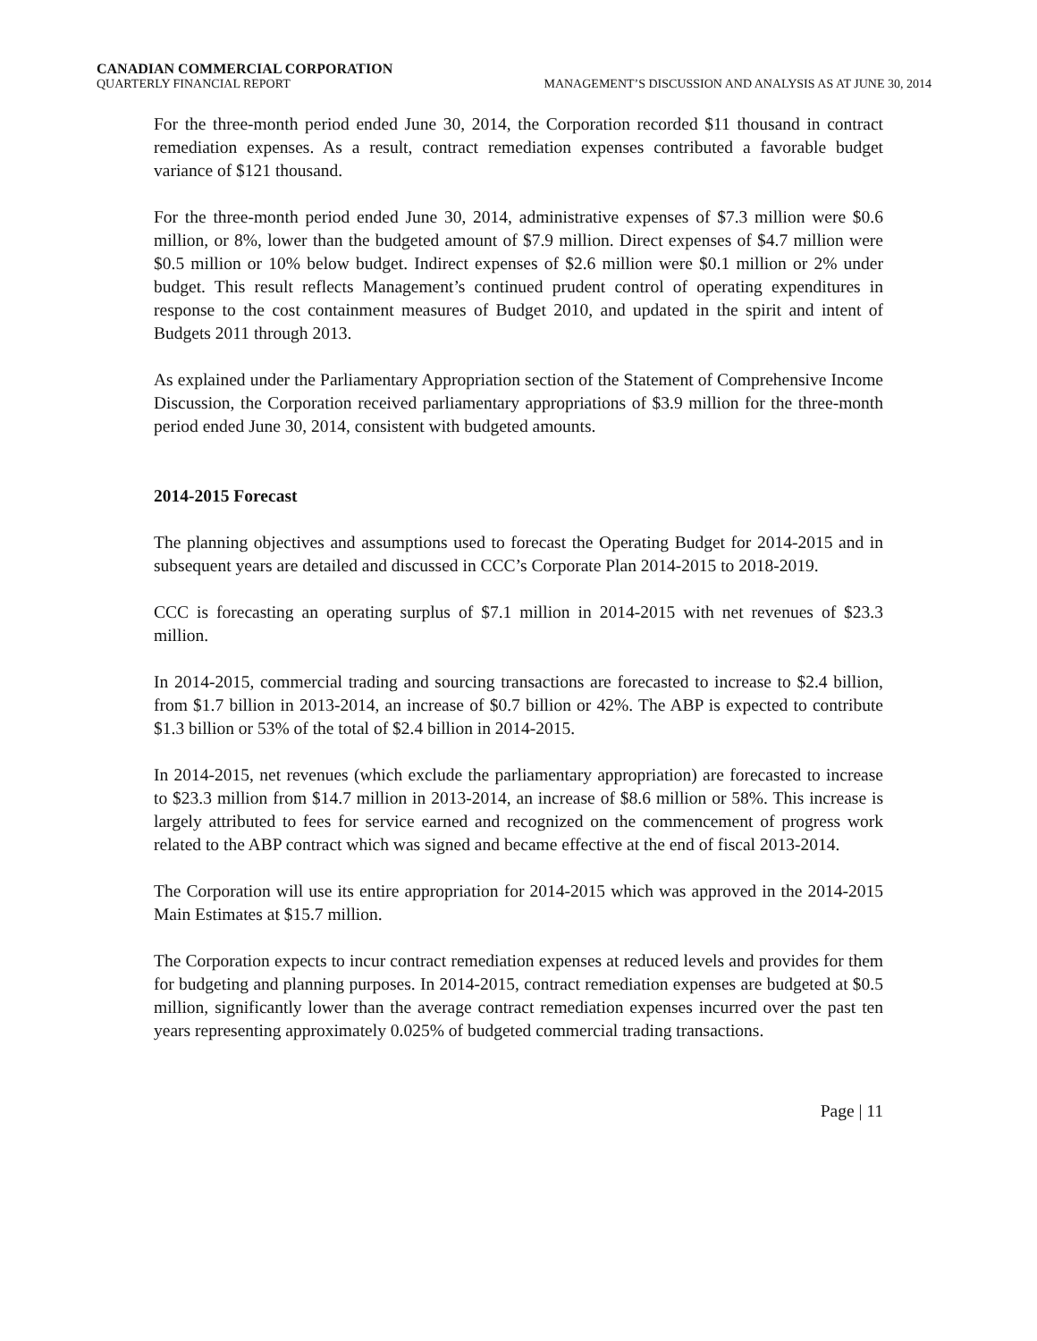CANADIAN COMMERCIAL CORPORATION
QUARTERLY FINANCIAL REPORT MANAGEMENT’S DISCUSSION AND ANALYSIS AS AT JUNE 30, 2014
For the three-month period ended June 30, 2014, the Corporation recorded $11 thousand in contract remediation expenses. As a result, contract remediation expenses contributed a favorable budget variance of $121 thousand.
For the three-month period ended June 30, 2014, administrative expenses of $7.3 million were $0.6 million, or 8%, lower than the budgeted amount of $7.9 million. Direct expenses of $4.7 million were $0.5 million or 10% below budget. Indirect expenses of $2.6 million were $0.1 million or 2% under budget. This result reflects Management’s continued prudent control of operating expenditures in response to the cost containment measures of Budget 2010, and updated in the spirit and intent of Budgets 2011 through 2013.
As explained under the Parliamentary Appropriation section of the Statement of Comprehensive Income Discussion, the Corporation received parliamentary appropriations of $3.9 million for the three-month period ended June 30, 2014, consistent with budgeted amounts.
2014-2015 Forecast
The planning objectives and assumptions used to forecast the Operating Budget for 2014-2015 and in subsequent years are detailed and discussed in CCC’s Corporate Plan 2014-2015 to 2018-2019.
CCC is forecasting an operating surplus of $7.1 million in 2014-2015 with net revenues of $23.3 million.
In 2014-2015, commercial trading and sourcing transactions are forecasted to increase to $2.4 billion, from $1.7 billion in 2013-2014, an increase of $0.7 billion or 42%. The ABP is expected to contribute $1.3 billion or 53% of the total of $2.4 billion in 2014-2015.
In 2014-2015, net revenues (which exclude the parliamentary appropriation) are forecasted to increase to $23.3 million from $14.7 million in 2013-2014, an increase of $8.6 million or 58%. This increase is largely attributed to fees for service earned and recognized on the commencement of progress work related to the ABP contract which was signed and became effective at the end of fiscal 2013-2014.
The Corporation will use its entire appropriation for 2014-2015 which was approved in the 2014-2015 Main Estimates at $15.7 million.
The Corporation expects to incur contract remediation expenses at reduced levels and provides for them for budgeting and planning purposes. In 2014-2015, contract remediation expenses are budgeted at $0.5 million, significantly lower than the average contract remediation expenses incurred over the past ten years representing approximately 0.025% of budgeted commercial trading transactions.
Page | 11